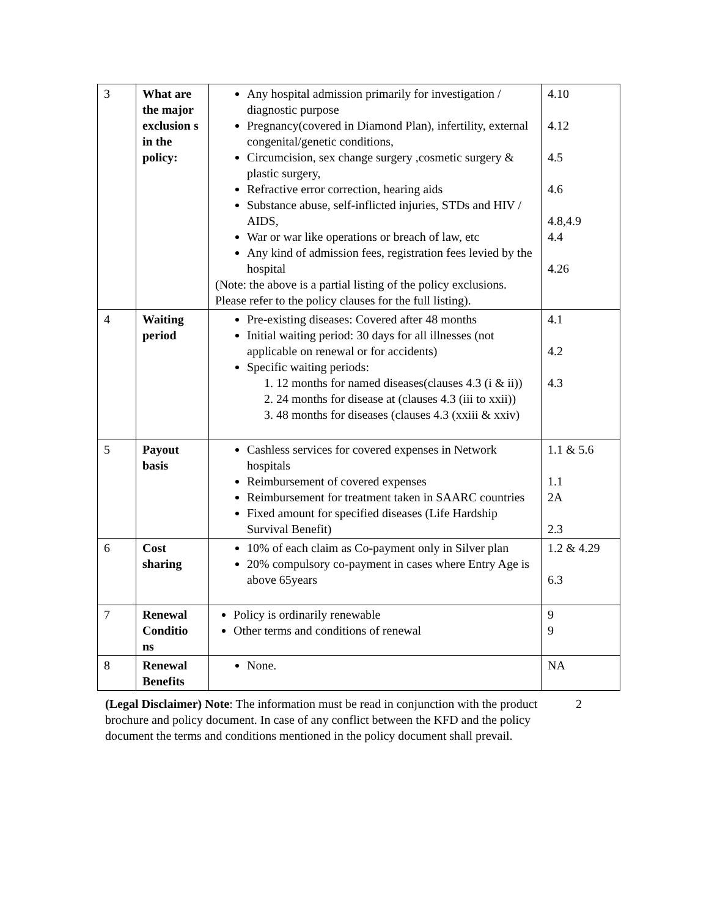| 3 | What are the major exclusion s in the policy: | Any hospital admission primarily for investigation / diagnostic purpose Pregnancy(covered in Diamond Plan), infertility, external congenital/genetic conditions, Circumcision, sex change surgery ,cosmetic surgery & plastic surgery, Refractive error correction, hearing aids Substance abuse, self-inflicted injuries, STDs and HIV / AIDS, War or war like operations or breach of law, etc Any kind of admission fees, registration fees levied by the hospital (Note: the above is a partial listing of the policy exclusions. Please refer to the policy clauses for the full listing). | 4.10 4.12 4.5 4.6 4.8,4.9 4.4 4.26 |
| 4 | Waiting period | Pre-existing diseases: Covered after 48 months Initial waiting period: 30 days for all illnesses (not applicable on renewal or for accidents) Specific waiting periods: 1. 12 months for named diseases(clauses 4.3 (i & ii)) 2. 24 months for disease at (clauses 4.3 (iii to xxii)) 3. 48 months for diseases (clauses 4.3 (xxiii & xxiv) | 4.1 4.2 4.3 |
| 5 | Payout basis | Cashless services for covered expenses in Network hospitals Reimbursement of covered expenses Reimbursement for treatment taken in SAARC countries Fixed amount for specified diseases (Life Hardship Survival Benefit) | 1.1 & 5.6 1.1 2A 2.3 |
| 6 | Cost sharing | 10% of each claim as Co-payment only in Silver plan 20% compulsory co-payment in cases where Entry Age is above 65years | 1.2 & 4.29 6.3 |
| 7 | Renewal Conditio ns | Policy is ordinarily renewable Other terms and conditions of renewal | 9 9 |
| 8 | Renewal Benefits | None. | NA |
(Legal Disclaimer) Note: The information must be read in conjunction with the product brochure and policy document. In case of any conflict between the KFD and the policy document the terms and conditions mentioned in the policy document shall prevail.
2